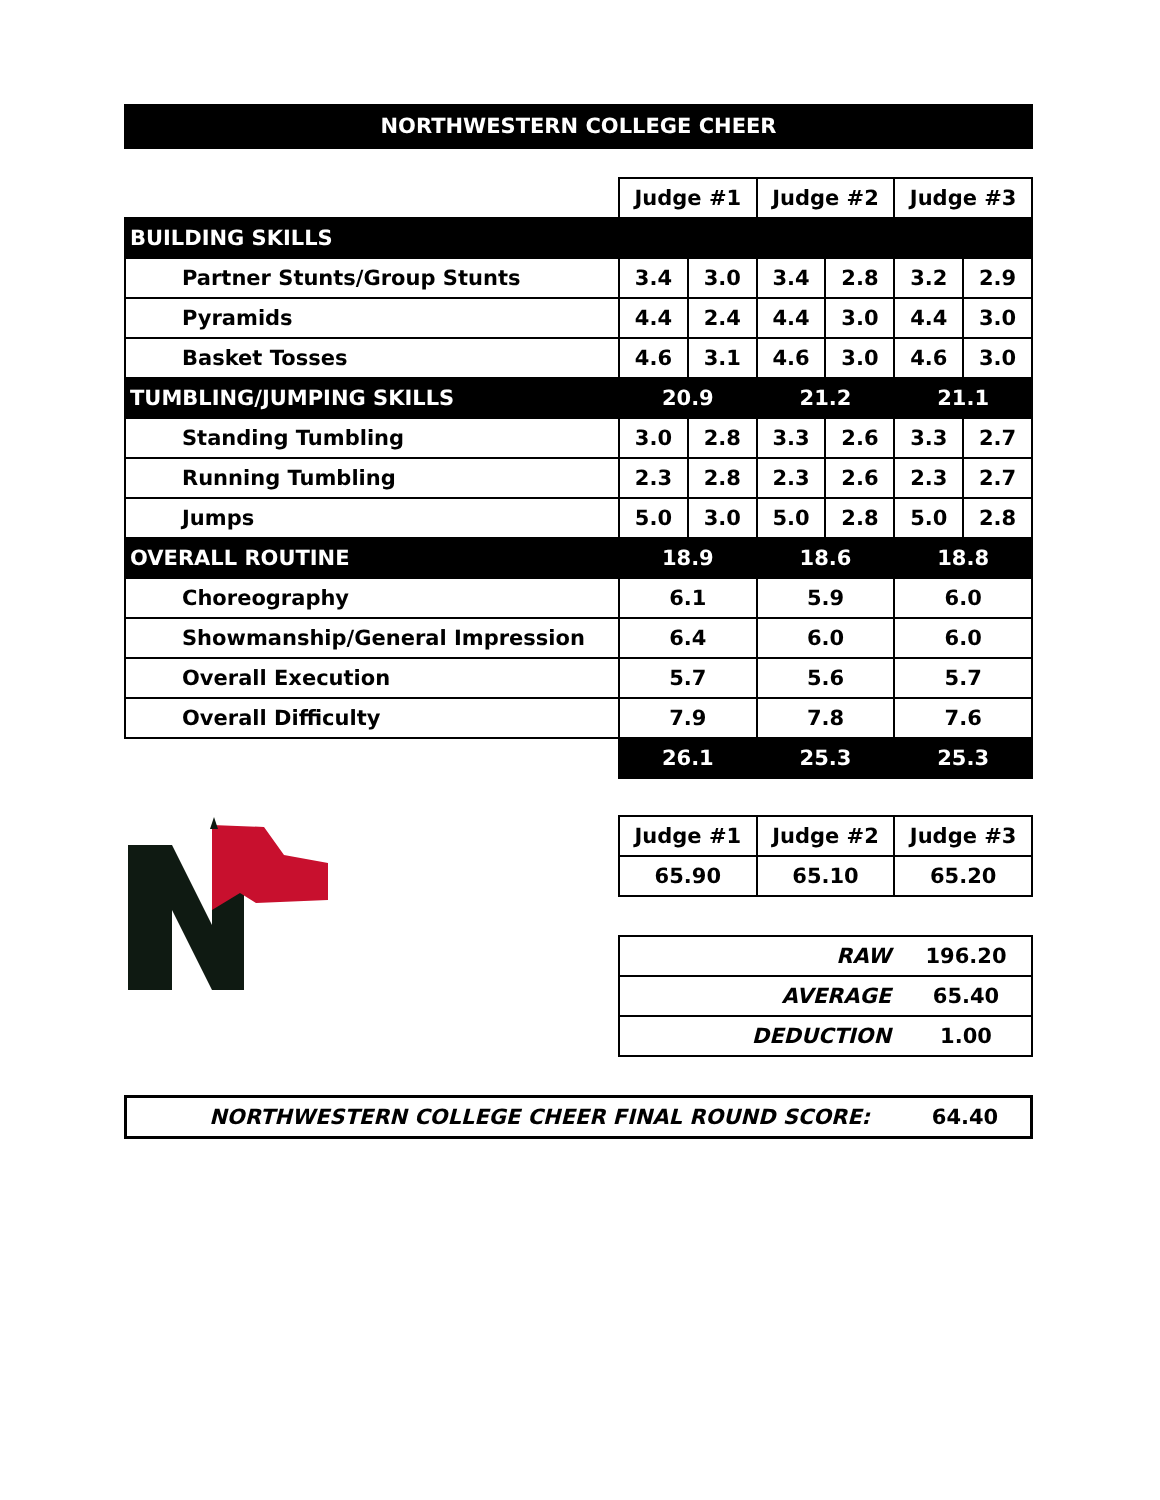NORTHWESTERN COLLEGE CHEER
| | Judge #1 | | Judge #2 | | Judge #3 | |
| BUILDING SKILLS | | | | | | |
| Partner Stunts/Group Stunts | 3.4 | 3.0 | 3.4 | 2.8 | 3.2 | 2.9 |
| Pyramids | 4.4 | 2.4 | 4.4 | 3.0 | 4.4 | 3.0 |
| Basket Tosses | 4.6 | 3.1 | 4.6 | 3.0 | 4.6 | 3.0 |
| TUMBLING/JUMPING SKILLS | 20.9 | | 21.2 | | 21.1 | |
| Standing Tumbling | 3.0 | 2.8 | 3.3 | 2.6 | 3.3 | 2.7 |
| Running Tumbling | 2.3 | 2.8 | 2.3 | 2.6 | 2.3 | 2.7 |
| Jumps | 5.0 | 3.0 | 5.0 | 2.8 | 5.0 | 2.8 |
| OVERALL ROUTINE | 18.9 | | 18.6 | | 18.8 | |
| Choreography | 6.1 | | 5.9 | | 6.0 | |
| Showmanship/General Impression | 6.4 | | 6.0 | | 6.0 | |
| Overall Execution | 5.7 | | 5.6 | | 5.7 | |
| Overall Difficulty | 7.9 | | 7.8 | | 7.6 | |
| | 26.1 | | 25.3 | | 25.3 | |
| Judge #1 | Judge #2 | Judge #3 |
| 65.90 | 65.10 | 65.20 |
| RAW | 196.20 |
| AVERAGE | 65.40 |
| DEDUCTION | 1.00 |
NORTHWESTERN COLLEGE CHEER FINAL ROUND SCORE:
64.40